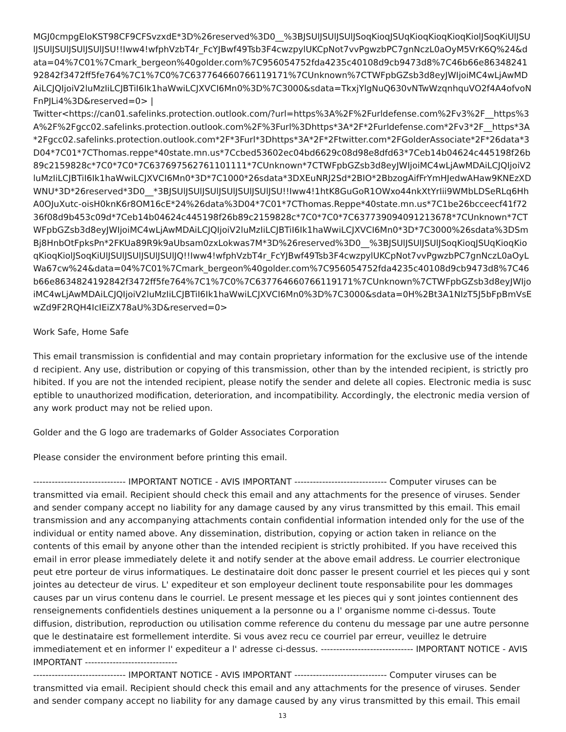MGJ0cmpgEloKST98CF9CFSvzxdE*3D%26reserved%3D0__%3BJSUlJSUlJSUlJSoqKioqJSUqKioqKioqKioqKiolJSoqKiUlJSUlJSUlJSUlJSUlJSUlJSU!!Iww4!wfphVzbT4r_FcYJBwf49Tsb3F4cwzpylUKCpNot7vvPgwzbPC7gnNczL0aOyM5VrK6Q%24&data=04%7C01%7Cmark_bergeon%40golder.com%7C956054752fda4235c40108d9cb9473d8%7C46b66e8634824192842f3472ff5fe764%7C1%7C0%7C637764660766119171%7CUnknown%7CTWFpbGZsb3d8eyJWIjoiMC4wLjAwMDAiLCJQIjoiV2luMzIiLCJBTiI6Ik1haWwiLCJXVCI6Mn0%3D%7C3000&sdata=TkxjYlgNuQ630vNTwWzqnhquVO2f4A4ofvoNFnPJLi4%3D&reserved=0> |
Twitter<https://can01.safelinks.protection.outlook.com/?url=https%3A%2F%2Furldefense.com%2Fv3%2F__https%3A%2F%2Fgcc02.safelinks.protection.outlook.com%2F%3Furl%3Dhttps*3A*2F*2Furldefense.com*2Fv3*2F__https*3A*2Fgcc02.safelinks.protection.outlook.com*2F*3Furl*3Dhttps*3A*2F*2Ftwitter.com*2FGolderAssociate*2F*26data*3D04*7C01*7CThomas.reppe*40state.mn.us*7Ccbed53602ec04bd6629c08d98e8dfd63*7Ceb14b04624c445198f26b89c2159828c*7C0*7C0*7C637697562761101111*7CUnknown*7CTWFpbGZsb3d8eyJWIjoiMC4wLjAwMDAiLCJQIjoiV2luMzIiLCJBTiI6Ik1haWwiLCJXVCI6Mn0*3D*7C1000*26sdata*3DXEuNRJ2Sd*2BIO*2BbzogAifFrYmHJedwAHaw9KNEzXDWNU*3D*26reserved*3D0__*3BJSUlJSUlJSUlJSUlJSUlJSUlJSU!!Iww4!1htK8GuGoR1OWxo44nkXtYrIii9WMbLDSeRLq6HhA0OJuXutc-oisH0knK6r8OM16cE*24%26data%3D04*7C01*7CThomas.Reppe*40state.mn.us*7C1be26bcceecf41f7236f08d9b453c09d*7Ceb14b04624c445198f26b89c2159828c*7C0*7C0*7C637739094091213678*7CUnknown*7CTWFpbGZsb3d8eyJWIjoiMC4wLjAwMDAiLCJQIjoiV2luMzIiLCJBTiI6Ik1haWwiLCJXVCI6Mn0*3D*7C3000%26sdata%3DSmBj8HnbOtFpksPn*2FKUa89R9k9aUbsam0zxLokwas7M*3D%26reserved%3D0__%3BJSUlJSUlJSUlJSoqKioqJSUqKioqKioqKioqKiolJSoqKiUlJSUlJSUlJSUlJSUlJQ!!Iww4!wfphVzbT4r_FcYJBwf49Tsb3F4cwzpylUKCpNot7vvPgwzbPC7gnNczL0aOyLWa67cw%24&data=04%7C01%7Cmark_bergeon%40golder.com%7C956054752fda4235c40108d9cb9473d8%7C46b66e8634824192842f3472ff5fe764%7C1%7C0%7C637764660766119171%7CUnknown%7CTWFpbGZsb3d8eyJWIjoiMC4wLjAwMDAiLCJQIjoiV2luMzIiLCJBTiI6Ik1haWwiLCJXVCI6Mn0%3D%7C3000&sdata=0H%2Bt3A1NIzT5J5bFpBmVsEwZd9F2RQH4IcIEiZX78aU%3D&reserved=0>
Work Safe, Home Safe
This email transmission is confidential and may contain proprietary information for the exclusive use of the intended recipient. Any use, distribution or copying of this transmission, other than by the intended recipient, is strictly prohibited. If you are not the intended recipient, please notify the sender and delete all copies. Electronic media is susceptible to unauthorized modification, deterioration, and incompatibility. Accordingly, the electronic media version of any work product may not be relied upon.
Golder and the G logo are trademarks of Golder Associates Corporation
Please consider the environment before printing this email.
------------------------------ IMPORTANT NOTICE - AVIS IMPORTANT ------------------------------ Computer viruses can be transmitted via email. Recipient should check this email and any attachments for the presence of viruses. Sender and sender company accept no liability for any damage caused by any virus transmitted by this email. This email transmission and any accompanying attachments contain confidential information intended only for the use of the individual or entity named above. Any dissemination, distribution, copying or action taken in reliance on the contents of this email by anyone other than the intended recipient is strictly prohibited. If you have received this email in error please immediately delete it and notify sender at the above email address. Le courrier electronique peut etre porteur de virus informatiques. Le destinataire doit donc passer le present courriel et les pieces qui y sont jointes au detecteur de virus. L' expediteur et son employeur declinent toute responsabilite pour les dommages causes par un virus contenu dans le courriel. Le present message et les pieces qui y sont jointes contiennent des renseignements confidentiels destines uniquement a la personne ou a l' organisme nomme ci-dessus. Toute diffusion, distribution, reproduction ou utilisation comme reference du contenu du message par une autre personne que le destinataire est formellement interdite. Si vous avez recu ce courriel par erreur, veuillez le detruire immediatement et en informer l' expediteur a l' adresse ci-dessus. ------------------------------ IMPORTANT NOTICE - AVIS IMPORTANT ------------------------------
------------------------------ IMPORTANT NOTICE - AVIS IMPORTANT ------------------------------ Computer viruses can be transmitted via email. Recipient should check this email and any attachments for the presence of viruses. Sender and sender company accept no liability for any damage caused by any virus transmitted by this email. This email
13